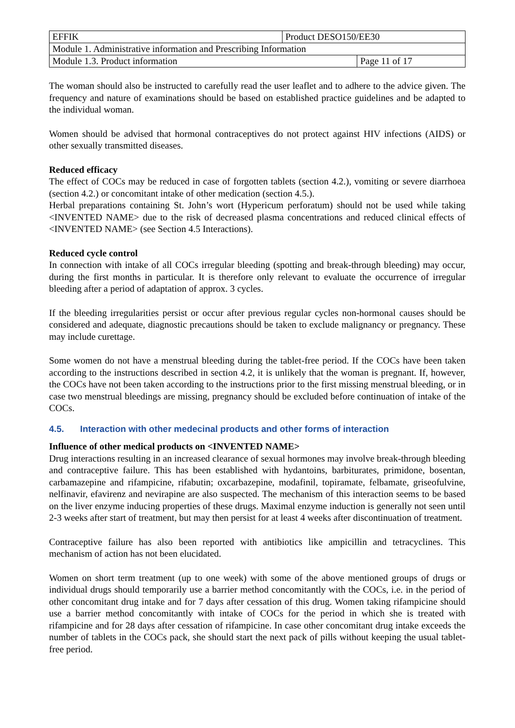| EFFIK | Product DESO150/EE30 | |
| Module 1. Administrative information and Prescribing Information | | |
| Module 1.3. Product information | | Page 11 of 17 |
The woman should also be instructed to carefully read the user leaflet and to adhere to the advice given. The frequency and nature of examinations should be based on established practice guidelines and be adapted to the individual woman.
Women should be advised that hormonal contraceptives do not protect against HIV infections (AIDS) or other sexually transmitted diseases.
Reduced efficacy
The effect of COCs may be reduced in case of forgotten tablets (section 4.2.), vomiting or severe diarrhoea (section 4.2.) or concomitant intake of other medication (section 4.5.).
Herbal preparations containing St. John’s wort (Hypericum perforatum) should not be used while taking <INVENTED NAME> due to the risk of decreased plasma concentrations and reduced clinical effects of <INVENTED NAME> (see Section 4.5 Interactions).
Reduced cycle control
In connection with intake of all COCs irregular bleeding (spotting and break-through bleeding) may occur, during the first months in particular. It is therefore only relevant to evaluate the occurrence of irregular bleeding after a period of adaptation of approx. 3 cycles.
If the bleeding irregularities persist or occur after previous regular cycles non-hormonal causes should be considered and adequate, diagnostic precautions should be taken to exclude malignancy or pregnancy. These may include curettage.
Some women do not have a menstrual bleeding during the tablet-free period. If the COCs have been taken according to the instructions described in section 4.2, it is unlikely that the woman is pregnant. If, however, the COCs have not been taken according to the instructions prior to the first missing menstrual bleeding, or in case two menstrual bleedings are missing, pregnancy should be excluded before continuation of intake of the COCs.
4.5. Interaction with other medecinal products and other forms of interaction
Influence of other medical products on <INVENTED NAME>
Drug interactions resulting in an increased clearance of sexual hormones may involve break-through bleeding and contraceptive failure. This has been established with hydantoins, barbiturates, primidone, bosentan, carbamazepine and rifampicine, rifabutin; oxcarbazepine, modafinil, topiramate, felbamate, griseofulvine, nelfinavir, efavirenz and nevirapine are also suspected. The mechanism of this interaction seems to be based on the liver enzyme inducing properties of these drugs. Maximal enzyme induction is generally not seen until 2-3 weeks after start of treatment, but may then persist for at least 4 weeks after discontinuation of treatment.
Contraceptive failure has also been reported with antibiotics like ampicillin and tetracyclines. This mechanism of action has not been elucidated.
Women on short term treatment (up to one week) with some of the above mentioned groups of drugs or individual drugs should temporarily use a barrier method concomitantly with the COCs, i.e. in the period of other concomitant drug intake and for 7 days after cessation of this drug. Women taking rifampicine should use a barrier method concomitantly with intake of COCs for the period in which she is treated with rifampicine and for 28 days after cessation of rifampicine. In case other concomitant drug intake exceeds the number of tablets in the COCs pack, she should start the next pack of pills without keeping the usual tablet-free period.